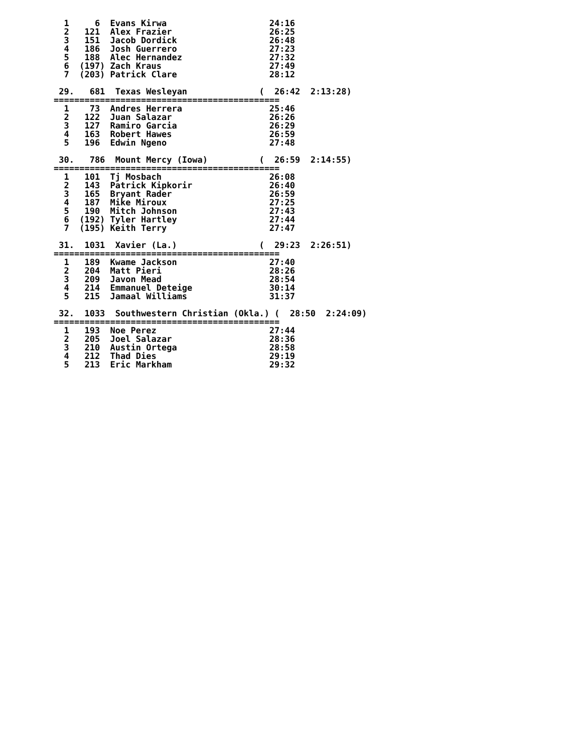1     6  Evans Kirwa                    24:16
  2   121  Alex Frazier                   26:25
  3   151  Jacob Dordick                  26:48
  4   186  Josh Guerrero                  27:23
  5   188  Alec Hernandez                 27:32
  6  (197) Zach Kraus                     27:49
  7  (203) Patrick Clare                  28:12

 29.   681  Texas Wesleyan              (  26:42  2:13:28)
============================================
  1    73  Andres Herrera                 25:46
  2   122  Juan Salazar                   26:26
  3   127  Ramiro Garcia                  26:29
  4   163  Robert Hawes                   26:59
  5   196  Edwin Ngeno                    27:48

 30.   786  Mount Mercy (Iowa)          (  26:59  2:14:55)
============================================
  1   101  Tj Mosbach                     26:08
  2   143  Patrick Kipkorir               26:40
  3   165  Bryant Rader                   26:59
  4   187  Mike Miroux                    27:25
  5   190  Mitch Johnson                  27:43
  6  (192) Tyler Hartley                  27:44
  7  (195) Keith Terry                    27:47

 31.  1031  Xavier (La.)                (  29:23  2:26:51)
============================================
  1   189  Kwame Jackson                  27:40
  2   204  Matt Pieri                     28:26
  3   209  Javon Mead                     28:54
  4   214  Emmanuel Deteige               30:14
  5   215  Jamaal Williams                31:37

 32.  1033  Southwestern Christian (Okla.) (  28:50  2:24:09)
============================================
  1   193  Noe Perez                      27:44
  2   205  Joel Salazar                   28:36
  3   210  Austin Ortega                  28:58
  4   212  Thad Dies                      29:19
  5   213  Eric Markham                   29:32